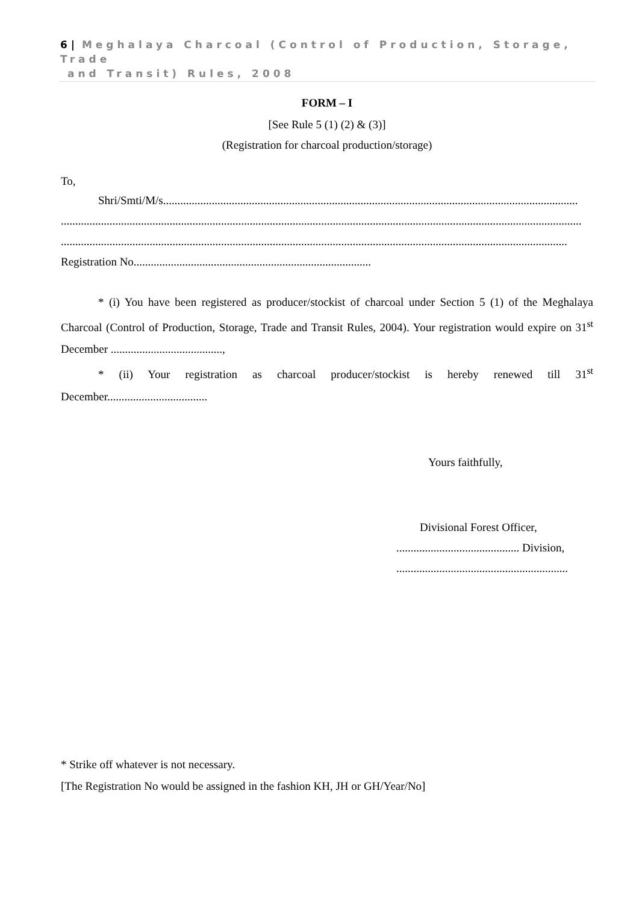6 | Meghalaya Charcoal (Control of Production, Storage, Trade
and Transit) Rules, 2008
FORM – I
[See Rule 5 (1) (2) & (3)]
(Registration for charcoal production/storage)
To,
Shri/Smti/M/s.................................................................................................................................................
......................................................................................................................................................................................
......................................................................................................................................................................................
Registration No...................................................................................
* (i) You have been registered as producer/stockist of charcoal under Section 5 (1) of the Meghalaya Charcoal (Control of Production, Storage, Trade and Transit Rules, 2004). Your registration would expire on 31<sup>st</sup> December .......................................,
* (ii) Your registration as charcoal producer/stockist is hereby renewed till 31<sup>st</sup> December...................................
Yours faithfully,
Divisional Forest Officer,
........................................... Division,
............................................................
* Strike off whatever is not necessary.
[The Registration No would be assigned in the fashion KH, JH or GH/Year/No]